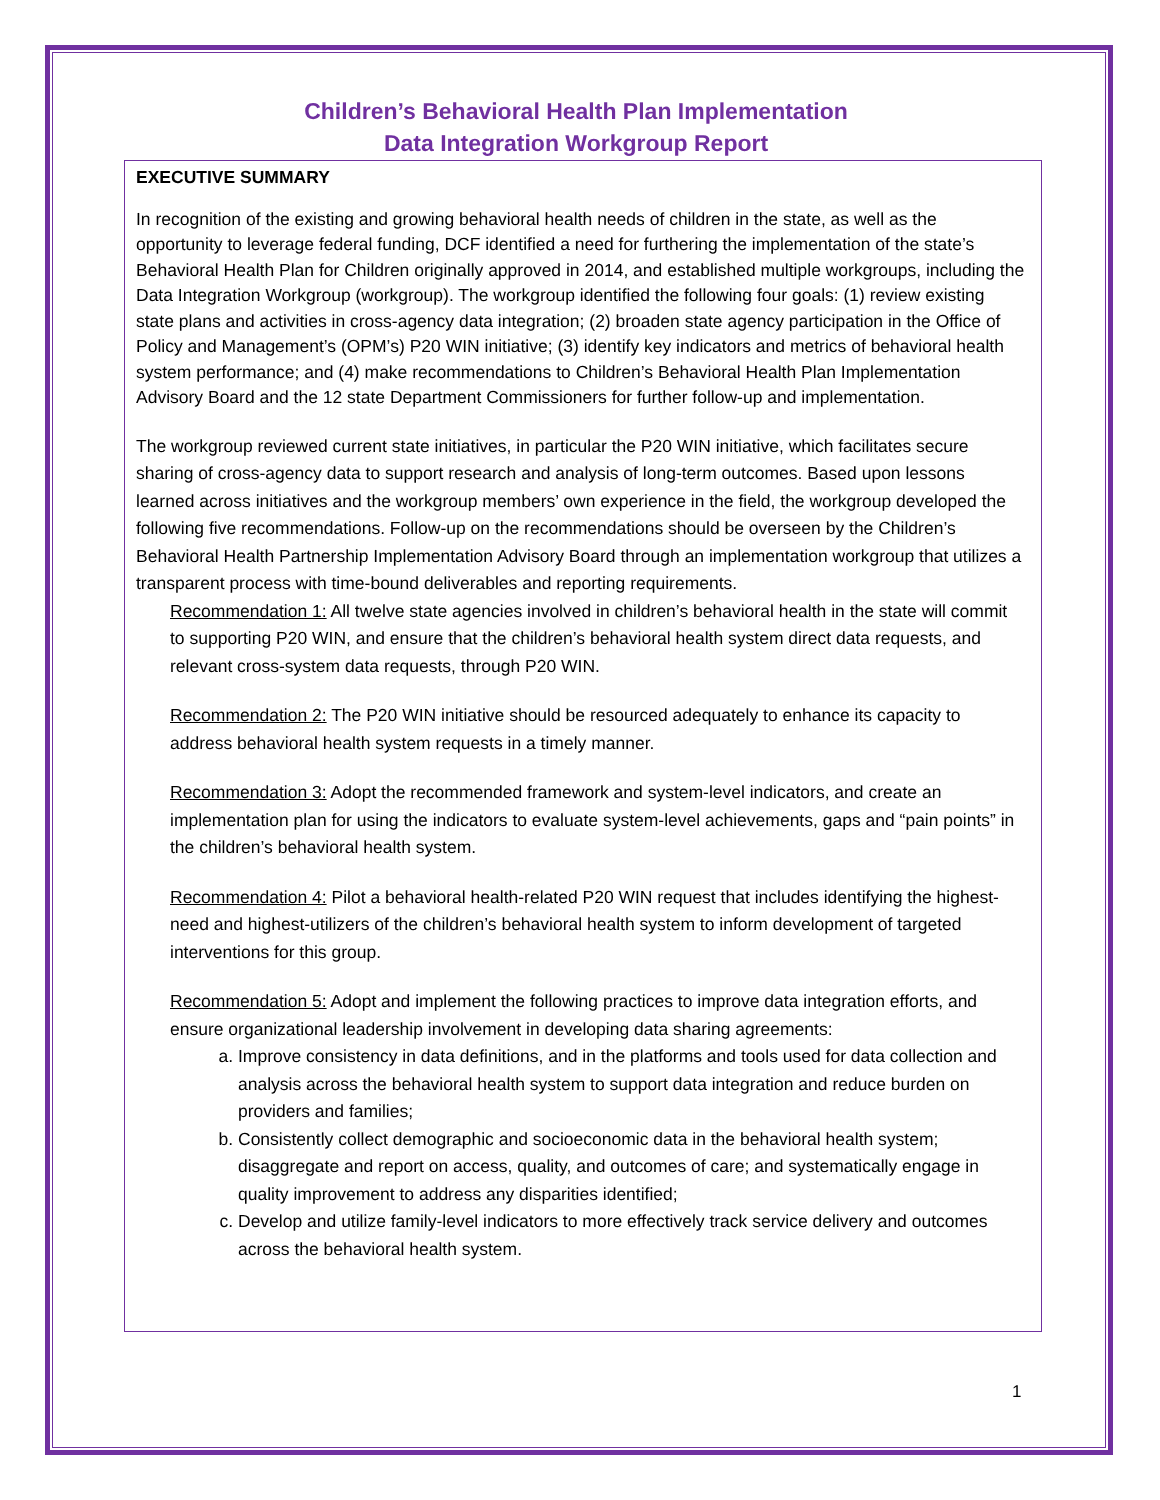Children’s Behavioral Health Plan Implementation
Data Integration Workgroup Report
EXECUTIVE SUMMARY
In recognition of the existing and growing behavioral health needs of children in the state, as well as the opportunity to leverage federal funding, DCF identified a need for furthering the implementation of the state’s Behavioral Health Plan for Children originally approved in 2014, and established multiple workgroups, including the Data Integration Workgroup (workgroup). The workgroup identified the following four goals: (1) review existing state plans and activities in cross-agency data integration; (2) broaden state agency participation in the Office of Policy and Management’s (OPM’s) P20 WIN initiative; (3) identify key indicators and metrics of behavioral health system performance; and (4) make recommendations to Children’s Behavioral Health Plan Implementation Advisory Board and the 12 state Department Commissioners for further follow-up and implementation.
The workgroup reviewed current state initiatives, in particular the P20 WIN initiative, which facilitates secure sharing of cross-agency data to support research and analysis of long-term outcomes. Based upon lessons learned across initiatives and the workgroup members’ own experience in the field, the workgroup developed the following five recommendations. Follow-up on the recommendations should be overseen by the Children’s Behavioral Health Partnership Implementation Advisory Board through an implementation workgroup that utilizes a transparent process with time-bound deliverables and reporting requirements.
Recommendation 1: All twelve state agencies involved in children’s behavioral health in the state will commit to supporting P20 WIN, and ensure that the children’s behavioral health system direct data requests, and relevant cross-system data requests, through P20 WIN.
Recommendation 2: The P20 WIN initiative should be resourced adequately to enhance its capacity to address behavioral health system requests in a timely manner.
Recommendation 3: Adopt the recommended framework and system-level indicators, and create an implementation plan for using the indicators to evaluate system-level achievements, gaps and “pain points” in the children’s behavioral health system.
Recommendation 4: Pilot a behavioral health-related P20 WIN request that includes identifying the highest-need and highest-utilizers of the children’s behavioral health system to inform development of targeted interventions for this group.
Recommendation 5: Adopt and implement the following practices to improve data integration efforts, and ensure organizational leadership involvement in developing data sharing agreements:
a. Improve consistency in data definitions, and in the platforms and tools used for data collection and analysis across the behavioral health system to support data integration and reduce burden on providers and families;
b. Consistently collect demographic and socioeconomic data in the behavioral health system; disaggregate and report on access, quality, and outcomes of care; and systematically engage in quality improvement to address any disparities identified;
c. Develop and utilize family-level indicators to more effectively track service delivery and outcomes across the behavioral health system.
1